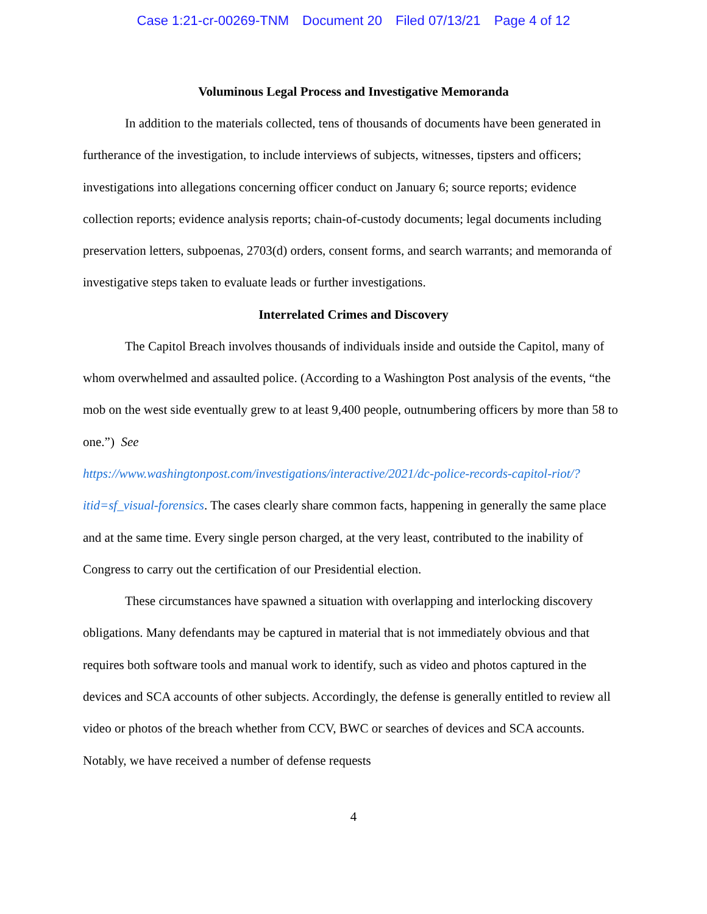Case 1:21-cr-00269-TNM Document 20 Filed 07/13/21 Page 4 of 12
Voluminous Legal Process and Investigative Memoranda
In addition to the materials collected, tens of thousands of documents have been generated in furtherance of the investigation, to include interviews of subjects, witnesses, tipsters and officers; investigations into allegations concerning officer conduct on January 6; source reports; evidence collection reports; evidence analysis reports; chain-of-custody documents; legal documents including preservation letters, subpoenas, 2703(d) orders, consent forms, and search warrants; and memoranda of investigative steps taken to evaluate leads or further investigations.
Interrelated Crimes and Discovery
The Capitol Breach involves thousands of individuals inside and outside the Capitol, many of whom overwhelmed and assaulted police. (According to a Washington Post analysis of the events, “the mob on the west side eventually grew to at least 9,400 people, outnumbering officers by more than 58 to one.”) See
https://www.washingtonpost.com/investigations/interactive/2021/dc-police-records-capitol-riot/?itid=sf_visual-forensics. The cases clearly share common facts, happening in generally the same place and at the same time. Every single person charged, at the very least, contributed to the inability of Congress to carry out the certification of our Presidential election.
These circumstances have spawned a situation with overlapping and interlocking discovery obligations. Many defendants may be captured in material that is not immediately obvious and that requires both software tools and manual work to identify, such as video and photos captured in the devices and SCA accounts of other subjects. Accordingly, the defense is generally entitled to review all video or photos of the breach whether from CCV, BWC or searches of devices and SCA accounts. Notably, we have received a number of defense requests
4